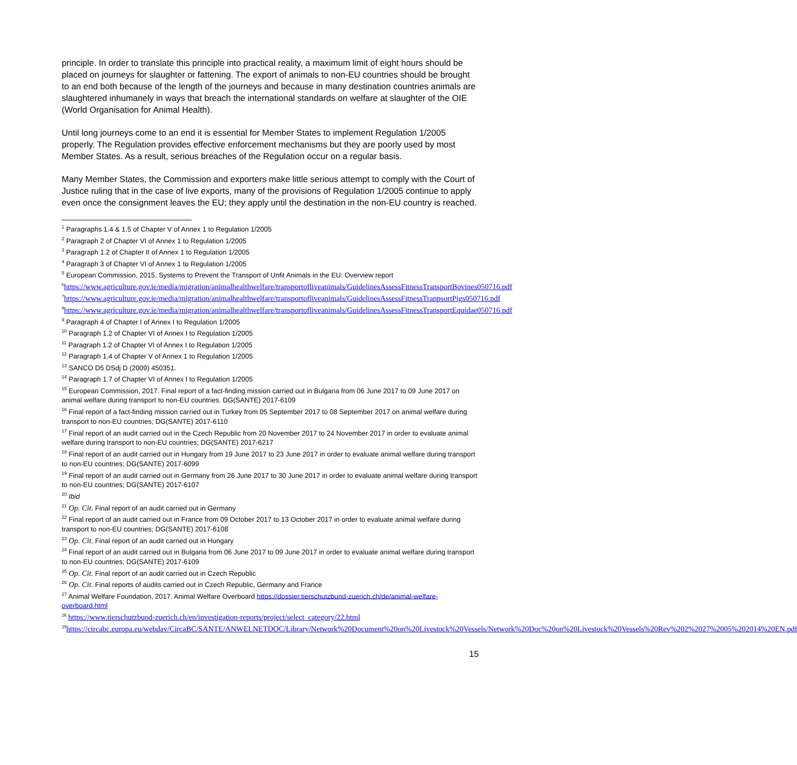principle. In order to translate this principle into practical reality, a maximum limit of eight hours should be placed on journeys for slaughter or fattening. The export of animals to non-EU countries should be brought to an end both because of the length of the journeys and because in many destination countries animals are slaughtered inhumanely in ways that breach the international standards on welfare at slaughter of the OIE (World Organisation for Animal Health).
Until long journeys come to an end it is essential for Member States to implement Regulation 1/2005 properly. The Regulation provides effective enforcement mechanisms but they are poorly used by most Member States. As a result, serious breaches of the Regulation occur on a regular basis.
Many Member States, the Commission and exporters make little serious attempt to comply with the Court of Justice ruling that in the case of live exports, many of the provisions of Regulation 1/2005 continue to apply even once the consignment leaves the EU; they apply until the destination in the non-EU country is reached.
<sup>1</sup> Paragraphs 1.4 & 1.5 of Chapter V of Annex 1 to Regulation 1/2005
<sup>2</sup> Paragraph 2 of Chapter VI of Annex 1 to Regulation 1/2005
<sup>3</sup> Paragraph 1.2 of Chapter II of Annex 1 to Regulation 1/2005
<sup>4</sup> Paragraph 3 of Chapter VI of Annex 1 to Regulation 1/2005
<sup>5</sup> European Commission, 2015. Systems to Prevent the Transport of Unfit Animals in the EU: Overview report
<sup>6</sup> https://www.agriculture.gov.ie/media/migration/animalhealthwelfare/transportofliveanimals/GuidelinesAssessFitnessTransportBovines050716.pdf
<sup>7</sup> https://www.agriculture.gov.ie/media/migration/animalhealthwelfare/transportofliveanimals/GuidelinesAssessFitnessTranpsortPigs050716.pdf
<sup>8</sup> https://www.agriculture.gov.ie/media/migration/animalhealthwelfare/transportofliveanimals/GuidelinesAssessFitnessTransportEquidae050716.pdf
<sup>9</sup> Paragraph 4 of Chapter I of Annex I to Regulation 1/2005
<sup>10</sup> Paragraph 1.2 of Chapter VI of Annex I to Regulation 1/2005
<sup>11</sup> Paragraph 1.2 of Chapter VI of Annex I to Regulation 1/2005
<sup>12</sup> Paragraph 1.4 of Chapter V of Annex 1 to Regulation 1/2005
<sup>13</sup> SANCO D5 DSdj D (2009) 450351.
<sup>14</sup> Paragraph 1.7 of Chapter VI of Annex I to Regulation 1/2005
<sup>15</sup> European Commission, 2017. Final report of a fact-finding mission carried out in Bulgaria from 06 June 2017 to 09 June 2017 on animal welfare during transport to non-EU countries. DG(SANTE) 2017-6109
<sup>16</sup> Final report of a fact-finding mission carried out in Turkey from 05 September 2017 to 08 September 2017 on animal welfare during transport to non-EU countries; DG(SANTE) 2017-6110
<sup>17</sup> Final report of an audit carried out in the Czech Republic from 20 November 2017 to 24 November 2017 in order to evaluate animal welfare during transport to non-EU countries; DG(SANTE) 2017-6217
<sup>18</sup> Final report of an audit carried out in Hungary from 19 June 2017 to 23 June 2017 in order to evaluate animal welfare during transport to non-EU countries; DG(SANTE) 2017-6099
<sup>19</sup> Final report of an audit carried out in Germany from 26 June 2017 to 30 June 2017 in order to evaluate animal welfare during transport to non-EU countries; DG(SANTE) 2017-6107
<sup>20</sup> Ibid
<sup>21</sup> Op. Cit. Final report of an audit carried out in Germany
<sup>22</sup> Final report of an audit carried out in France from 09 October 2017 to 13 October 2017 in order to evaluate animal welfare during transport to non-EU countries; DG(SANTE) 2017-6108
<sup>23</sup> Op. Cit. Final report of an audit carried out in Hungary
<sup>24</sup> Final report of an audit carried out in Bulgaria from 06 June 2017 to 09 June 2017 in order to evaluate animal welfare during transport to non-EU countries; DG(SANTE) 2017-6109
<sup>25</sup> Op. Cit. Final report of an audit carried out in Czech Republic
<sup>26</sup> Op. Cit. Final reports of audits carried out in Czech Republic, Germany and France
<sup>27</sup> Animal Welfare Foundation, 2017. Animal Welfare Overboard https://dossier.tierschutzbund-zuerich.ch/de/animal-welfare-overboard.html
<sup>28</sup> https://www.tierschutzbund-zuerich.ch/en/investigation-reports/project/select_category/22.html
<sup>29</sup> https://circabc.europa.eu/webdav/CircaBC/SANTE/ANWELNETDOC/Library/Network%20Document%20on%20Livestock%20Vessels/Network%20Doc%20on%20Livestock%20Vessels%20Rev%202%2027%2005%202014%20EN.pdf
15